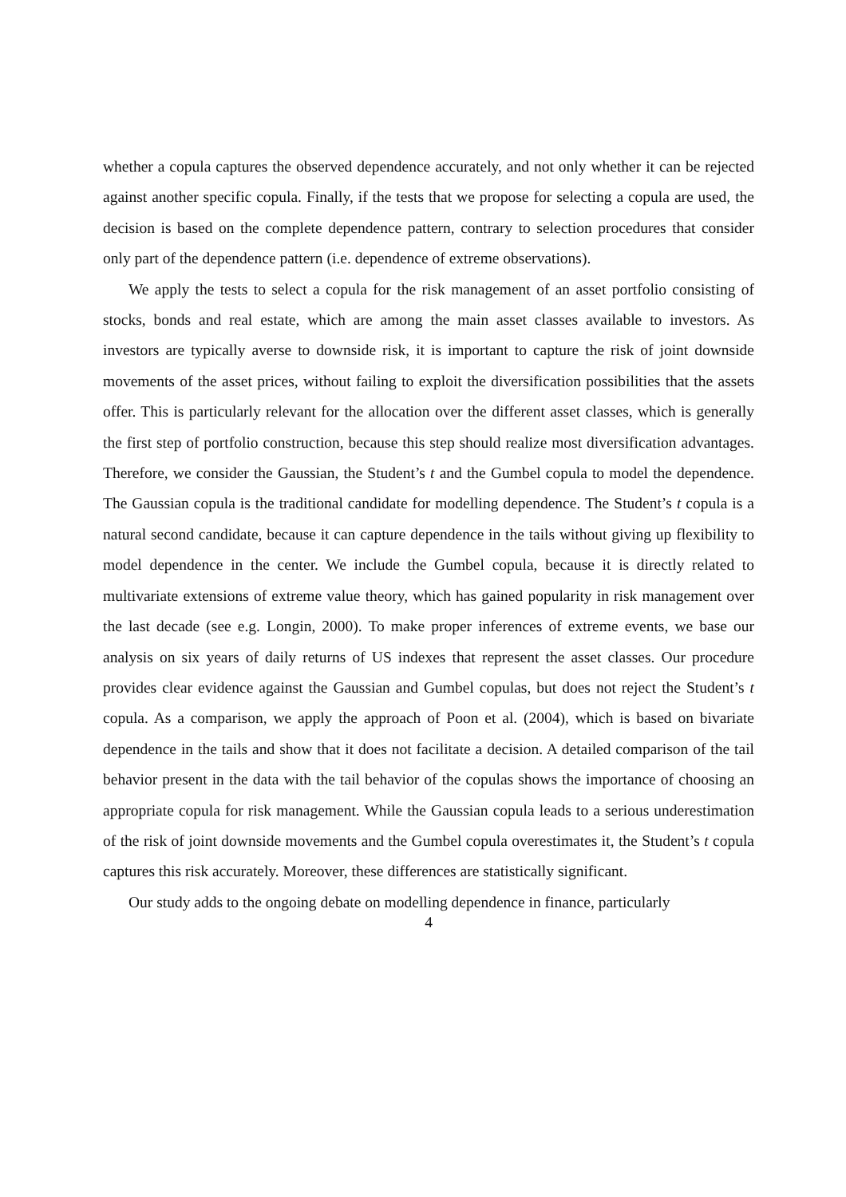whether a copula captures the observed dependence accurately, and not only whether it can be rejected against another specific copula. Finally, if the tests that we propose for selecting a copula are used, the decision is based on the complete dependence pattern, contrary to selection procedures that consider only part of the dependence pattern (i.e. dependence of extreme observations).
We apply the tests to select a copula for the risk management of an asset portfolio consisting of stocks, bonds and real estate, which are among the main asset classes available to investors. As investors are typically averse to downside risk, it is important to capture the risk of joint downside movements of the asset prices, without failing to exploit the diversification possibilities that the assets offer. This is particularly relevant for the allocation over the different asset classes, which is generally the first step of portfolio construction, because this step should realize most diversification advantages. Therefore, we consider the Gaussian, the Student’s t and the Gumbel copula to model the dependence. The Gaussian copula is the traditional candidate for modelling dependence. The Student’s t copula is a natural second candidate, because it can capture dependence in the tails without giving up flexibility to model dependence in the center. We include the Gumbel copula, because it is directly related to multivariate extensions of extreme value theory, which has gained popularity in risk management over the last decade (see e.g. Longin, 2000). To make proper inferences of extreme events, we base our analysis on six years of daily returns of US indexes that represent the asset classes. Our procedure provides clear evidence against the Gaussian and Gumbel copulas, but does not reject the Student’s t copula. As a comparison, we apply the approach of Poon et al. (2004), which is based on bivariate dependence in the tails and show that it does not facilitate a decision. A detailed comparison of the tail behavior present in the data with the tail behavior of the copulas shows the importance of choosing an appropriate copula for risk management. While the Gaussian copula leads to a serious underestimation of the risk of joint downside movements and the Gumbel copula overestimates it, the Student’s t copula captures this risk accurately. Moreover, these differences are statistically significant.
Our study adds to the ongoing debate on modelling dependence in finance, particularly
4